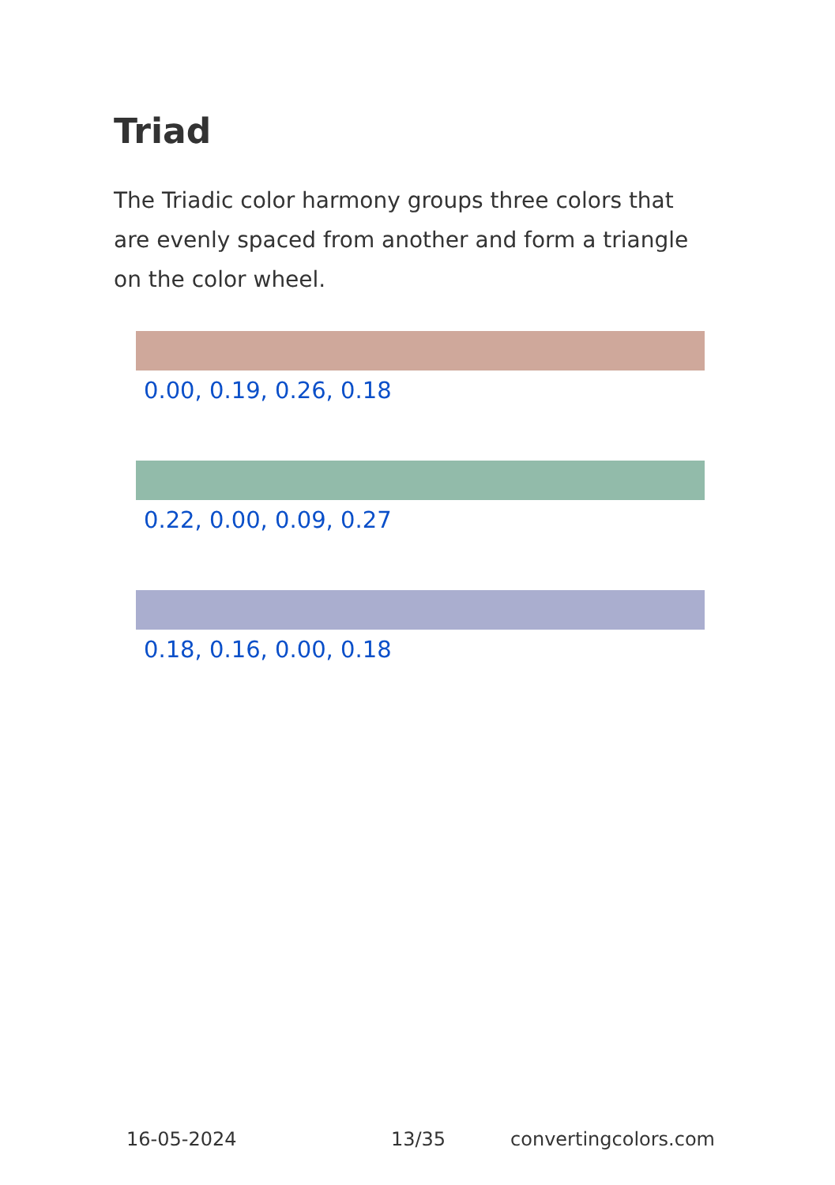Triad
The Triadic color harmony groups three colors that are evenly spaced from another and form a triangle on the color wheel.
0.00, 0.19, 0.26, 0.18
0.22, 0.00, 0.09, 0.27
0.18, 0.16, 0.00, 0.18
16-05-2024 13/35 convertingcolors.com